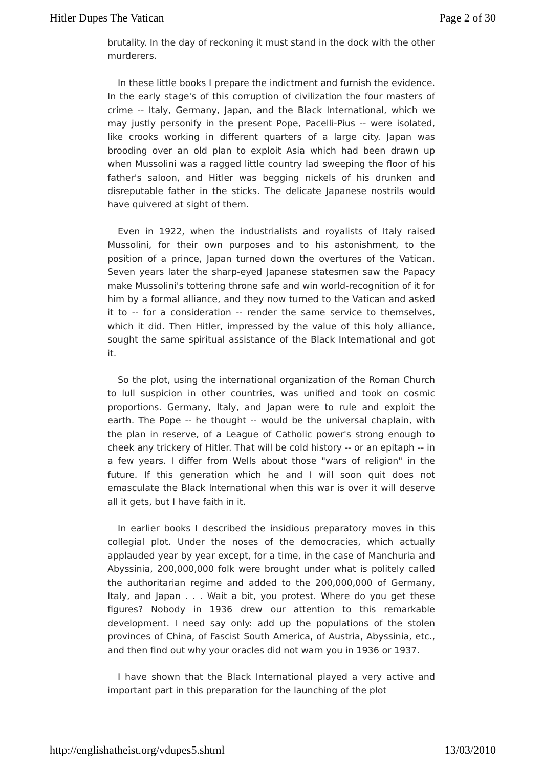Hitler Dupes The Vatican Page 2 of 30
brutality. In the day of reckoning it must stand in the dock with the other murderers.
In these little books I prepare the indictment and furnish the evidence. In the early stage's of this corruption of civilization the four masters of crime -- Italy, Germany, Japan, and the Black International, which we may justly personify in the present Pope, Pacelli-Pius -- were isolated, like crooks working in different quarters of a large city. Japan was brooding over an old plan to exploit Asia which had been drawn up when Mussolini was a ragged little country lad sweeping the floor of his father's saloon, and Hitler was begging nickels of his drunken and disreputable father in the sticks. The delicate Japanese nostrils would have quivered at sight of them.
Even in 1922, when the industrialists and royalists of Italy raised Mussolini, for their own purposes and to his astonishment, to the position of a prince, Japan turned down the overtures of the Vatican. Seven years later the sharp-eyed Japanese statesmen saw the Papacy make Mussolini's tottering throne safe and win world-recognition of it for him by a formal alliance, and they now turned to the Vatican and asked it to -- for a consideration -- render the same service to themselves, which it did. Then Hitler, impressed by the value of this holy alliance, sought the same spiritual assistance of the Black International and got it.
So the plot, using the international organization of the Roman Church to lull suspicion in other countries, was unified and took on cosmic proportions. Germany, Italy, and Japan were to rule and exploit the earth. The Pope -- he thought -- would be the universal chaplain, with the plan in reserve, of a League of Catholic power's strong enough to cheek any trickery of Hitler. That will be cold history -- or an epitaph -- in a few years. I differ from Wells about those "wars of religion" in the future. If this generation which he and I will soon quit does not emasculate the Black International when this war is over it will deserve all it gets, but I have faith in it.
In earlier books I described the insidious preparatory moves in this collegial plot. Under the noses of the democracies, which actually applauded year by year except, for a time, in the case of Manchuria and Abyssinia, 200,000,000 folk were brought under what is politely called the authoritarian regime and added to the 200,000,000 of Germany, Italy, and Japan . . . Wait a bit, you protest. Where do you get these figures? Nobody in 1936 drew our attention to this remarkable development. I need say only: add up the populations of the stolen provinces of China, of Fascist South America, of Austria, Abyssinia, etc., and then find out why your oracles did not warn you in 1936 or 1937.
I have shown that the Black International played a very active and important part in this preparation for the launching of the plot
http://englishatheist.org/vdupes5.shtml 13/03/2010